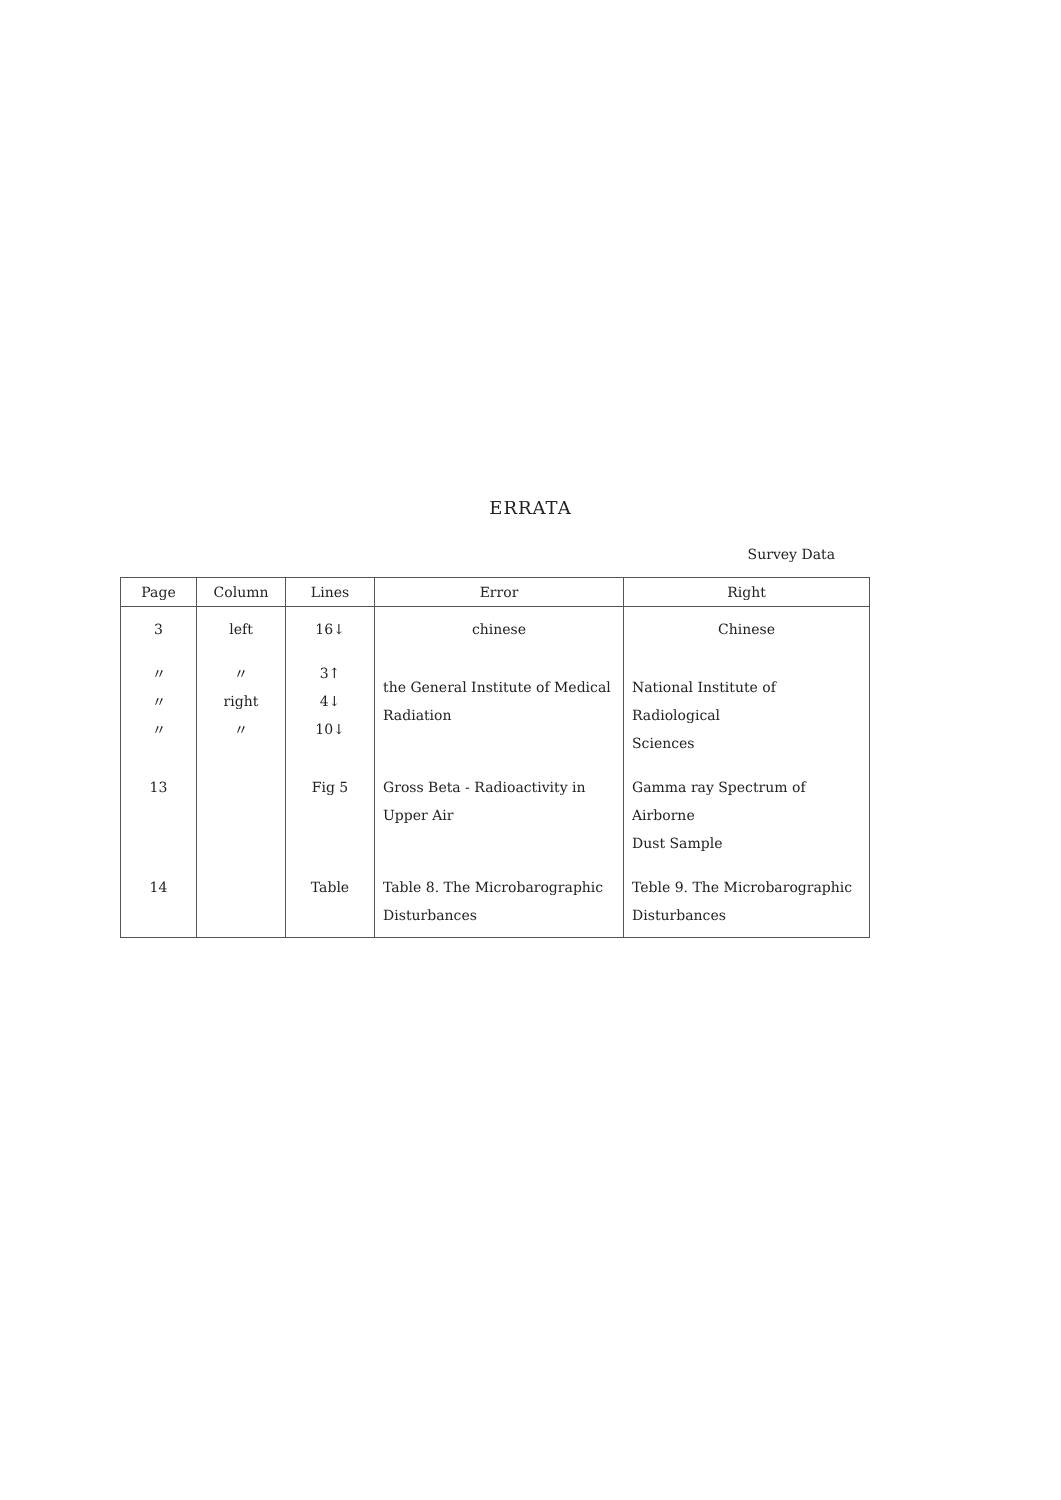ERRATA
Survey Data
| Page | Column | Lines | Error | Right |
| --- | --- | --- | --- | --- |
| 3 | left | 16↓ | chinese | Chinese |
| 〃 〃 〃 | 〃 right 〃 | 3↑ 4↓ 10↓ | the General Institute of Medical Radiation | National Institute of Radiological Sciences |
| 13 | | Fig 5 | Gross Beta - Radioactivity in Upper Air | Gamma ray Spectrum of Airborne Dust Sample |
| 14 | | Table | Table 8. The Microbarographic Disturbances | Teble 9. The Microbarographic Disturbances |